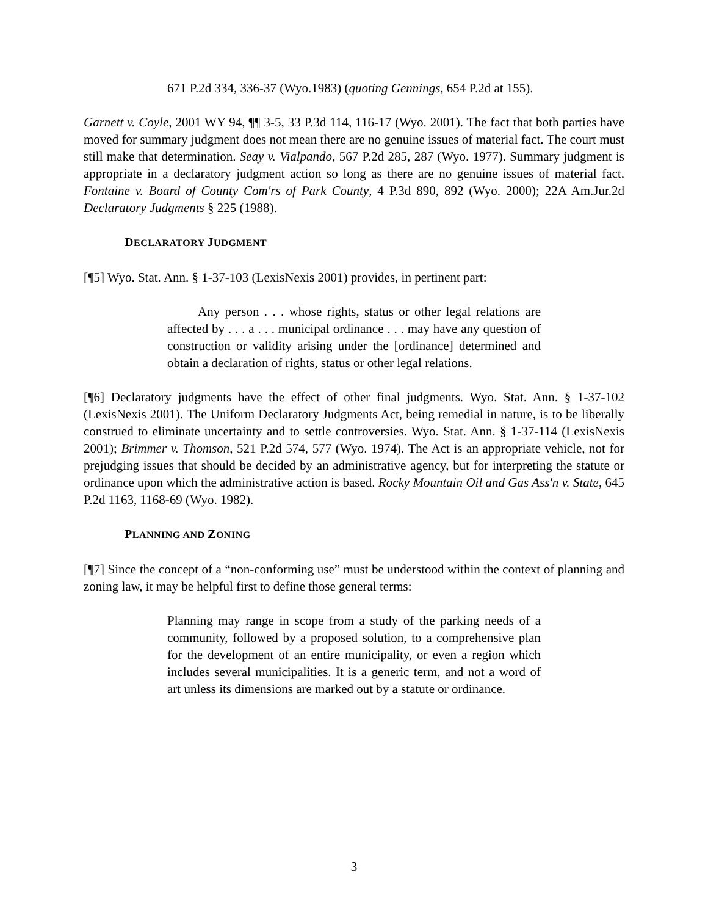671 P.2d 334, 336-37 (Wyo.1983) (quoting Gennings, 654 P.2d at 155).
Garnett v. Coyle, 2001 WY 94, ¶¶ 3-5, 33 P.3d 114, 116-17 (Wyo. 2001). The fact that both parties have moved for summary judgment does not mean there are no genuine issues of material fact. The court must still make that determination. Seay v. Vialpando, 567 P.2d 285, 287 (Wyo. 1977). Summary judgment is appropriate in a declaratory judgment action so long as there are no genuine issues of material fact. Fontaine v. Board of County Com'rs of Park County, 4 P.3d 890, 892 (Wyo. 2000); 22A Am.Jur.2d Declaratory Judgments § 225 (1988).
DECLARATORY JUDGMENT
[¶5] Wyo. Stat. Ann. § 1-37-103 (LexisNexis 2001) provides, in pertinent part:
Any person . . . whose rights, status or other legal relations are affected by . . . a . . . municipal ordinance . . . may have any question of construction or validity arising under the [ordinance] determined and obtain a declaration of rights, status or other legal relations.
[¶6] Declaratory judgments have the effect of other final judgments. Wyo. Stat. Ann. § 1-37-102 (LexisNexis 2001). The Uniform Declaratory Judgments Act, being remedial in nature, is to be liberally construed to eliminate uncertainty and to settle controversies. Wyo. Stat. Ann. § 1-37-114 (LexisNexis 2001); Brimmer v. Thomson, 521 P.2d 574, 577 (Wyo. 1974). The Act is an appropriate vehicle, not for prejudging issues that should be decided by an administrative agency, but for interpreting the statute or ordinance upon which the administrative action is based. Rocky Mountain Oil and Gas Ass'n v. State, 645 P.2d 1163, 1168-69 (Wyo. 1982).
PLANNING AND ZONING
[¶7] Since the concept of a “non-conforming use” must be understood within the context of planning and zoning law, it may be helpful first to define those general terms:
Planning may range in scope from a study of the parking needs of a community, followed by a proposed solution, to a comprehensive plan for the development of an entire municipality, or even a region which includes several municipalities. It is a generic term, and not a word of art unless its dimensions are marked out by a statute or ordinance.
3